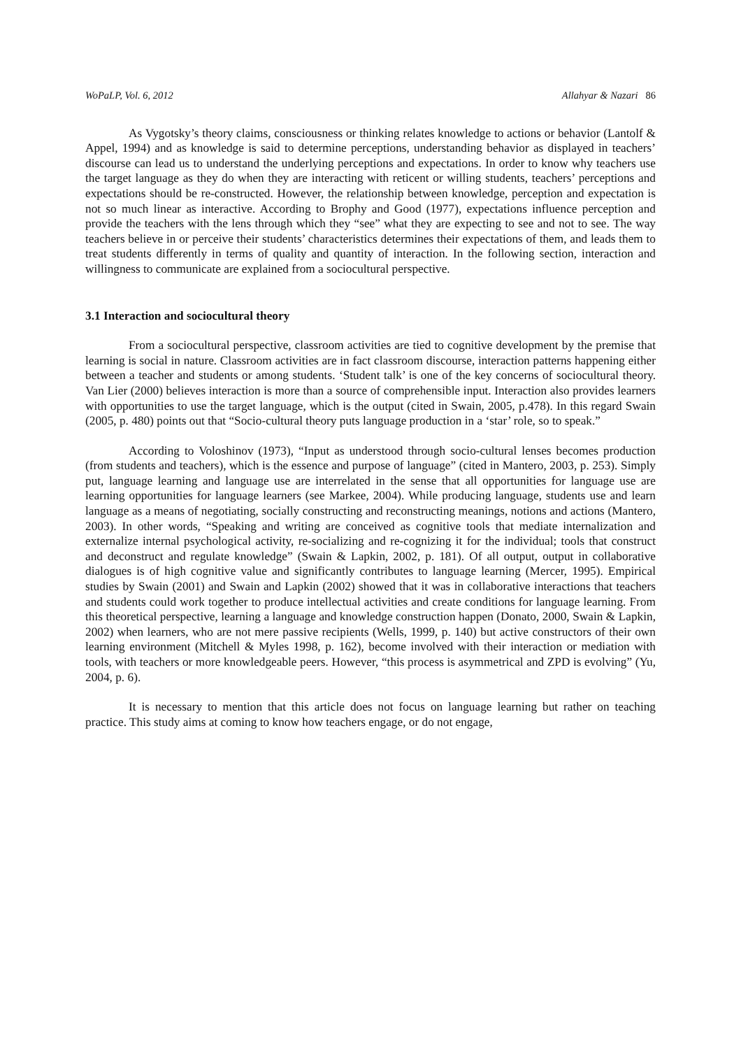WoPaLP, Vol. 6, 2012 Allahyar & Nazari 86
As Vygotsky’s theory claims, consciousness or thinking relates knowledge to actions or behavior (Lantolf & Appel, 1994) and as knowledge is said to determine perceptions, understanding behavior as displayed in teachers’ discourse can lead us to understand the underlying perceptions and expectations. In order to know why teachers use the target language as they do when they are interacting with reticent or willing students, teachers’ perceptions and expectations should be re-constructed. However, the relationship between knowledge, perception and expectation is not so much linear as interactive. According to Brophy and Good (1977), expectations influence perception and provide the teachers with the lens through which they “see” what they are expecting to see and not to see. The way teachers believe in or perceive their students’ characteristics determines their expectations of them, and leads them to treat students differently in terms of quality and quantity of interaction. In the following section, interaction and willingness to communicate are explained from a sociocultural perspective.
3.1 Interaction and sociocultural theory
From a sociocultural perspective, classroom activities are tied to cognitive development by the premise that learning is social in nature. Classroom activities are in fact classroom discourse, interaction patterns happening either between a teacher and students or among students. ‘Student talk’ is one of the key concerns of sociocultural theory. Van Lier (2000) believes interaction is more than a source of comprehensible input. Interaction also provides learners with opportunities to use the target language, which is the output (cited in Swain, 2005, p.478). In this regard Swain (2005, p. 480) points out that “Socio-cultural theory puts language production in a ‘star’ role, so to speak.”
According to Voloshinov (1973), “Input as understood through socio-cultural lenses becomes production (from students and teachers), which is the essence and purpose of language” (cited in Mantero, 2003, p. 253). Simply put, language learning and language use are interrelated in the sense that all opportunities for language use are learning opportunities for language learners (see Markee, 2004). While producing language, students use and learn language as a means of negotiating, socially constructing and reconstructing meanings, notions and actions (Mantero, 2003). In other words, “Speaking and writing are conceived as cognitive tools that mediate internalization and externalize internal psychological activity, re-socializing and re-cognizing it for the individual; tools that construct and deconstruct and regulate knowledge” (Swain & Lapkin, 2002, p. 181). Of all output, output in collaborative dialogues is of high cognitive value and significantly contributes to language learning (Mercer, 1995). Empirical studies by Swain (2001) and Swain and Lapkin (2002) showed that it was in collaborative interactions that teachers and students could work together to produce intellectual activities and create conditions for language learning. From this theoretical perspective, learning a language and knowledge construction happen (Donato, 2000, Swain & Lapkin, 2002) when learners, who are not mere passive recipients (Wells, 1999, p. 140) but active constructors of their own learning environment (Mitchell & Myles 1998, p. 162), become involved with their interaction or mediation with tools, with teachers or more knowledgeable peers. However, “this process is asymmetrical and ZPD is evolving” (Yu, 2004, p. 6).
It is necessary to mention that this article does not focus on language learning but rather on teaching practice. This study aims at coming to know how teachers engage, or do not engage,